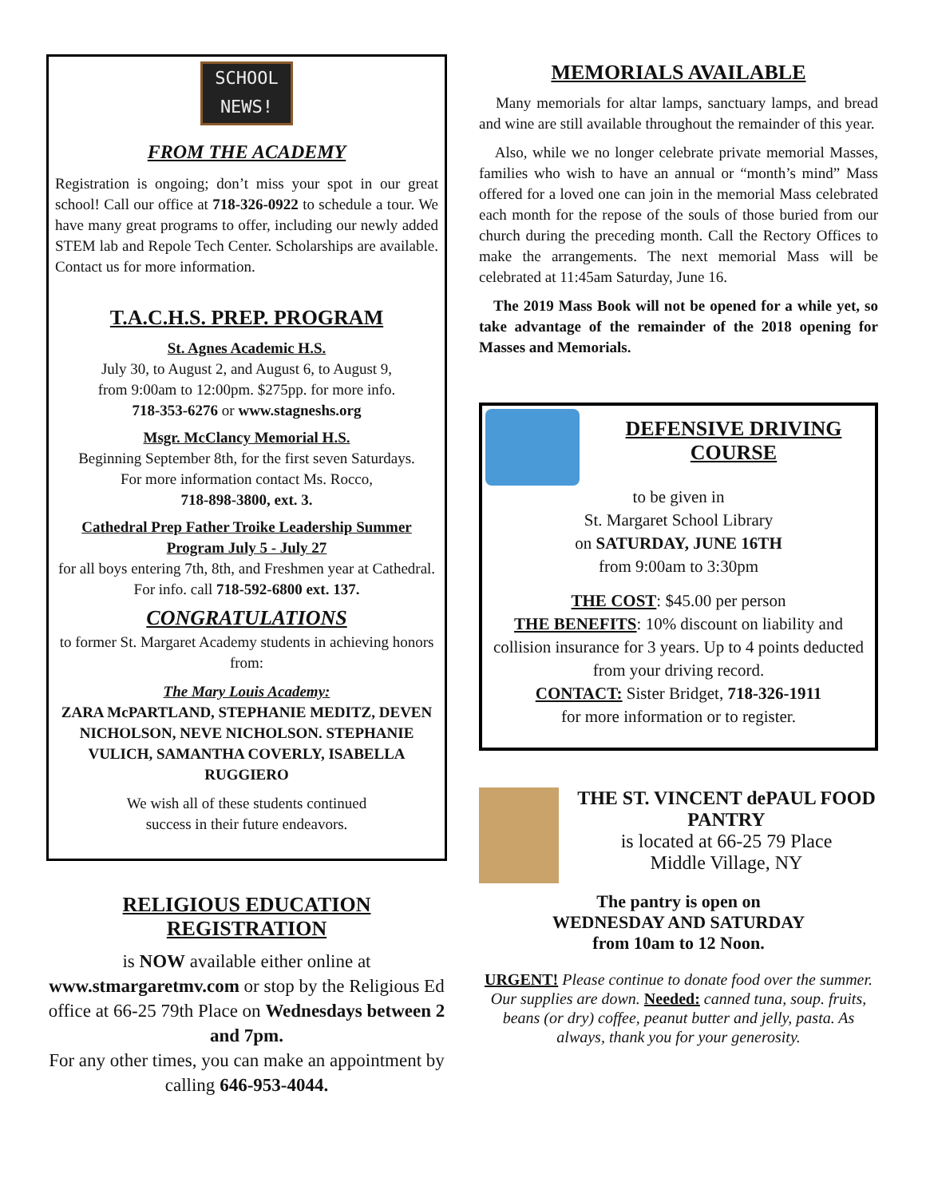SCHOOL
NEWS!
FROM THE ACADEMY
Registration is ongoing; don’t miss your spot in our great school! Call our office at 718-326-0922 to schedule a tour. We have many great programs to offer, including our newly added STEM lab and Repole Tech Center. Scholarships are available. Contact us for more information.
T.A.C.H.S. PREP. PROGRAM
St. Agnes Academic H.S.
July 30, to August 2, and August 6, to August 9,
from 9:00am to 12:00pm. $275pp. for more info.
718-353-6276 or www.stagneshs.org
Msgr. McClancy Memorial H.S.
Beginning September 8th, for the first seven Saturdays.
For more information contact Ms. Rocco,
718-898-3800, ext. 3.
Cathedral Prep Father Troike Leadership Summer Program July 5 - July 27
for all boys entering 7th, 8th, and Freshmen year at Cathedral. For info. call 718-592-6800 ext. 137.
CONGRATULATIONS
to former St. Margaret Academy students in achieving honors from:
The Mary Louis Academy:
ZARA McPARTLAND, STEPHANIE MEDITZ, DEVEN NICHOLSON, NEVE NICHOLSON. STEPHANIE VULICH, SAMANTHA COVERLY, ISABELLA RUGGIERO
We wish all of these students continued
success in their future endeavors.
RELIGIOUS EDUCATION
REGISTRATION
is NOW available either online at www.stmargaretmv.com or stop by the Religious Ed office at 66-25 79th Place on Wednesdays between 2 and 7pm.
For any other times, you can make an appointment by calling 646-953-4044.
MEMORIALS AVAILABLE
Many memorials for altar lamps, sanctuary lamps, and bread and wine are still available throughout the remainder of this year.
Also, while we no longer celebrate private memorial Masses, families who wish to have an annual or “month’s mind” Mass offered for a loved one can join in the memorial Mass celebrated each month for the repose of the souls of those buried from our church during the preceding month. Call the Rectory Offices to make the arrangements. The next memorial Mass will be celebrated at 11:45am Saturday, June 16.
The 2019 Mass Book will not be opened for a while yet, so take advantage of the remainder of the 2018 opening for Masses and Memorials.
DEFENSIVE DRIVING
COURSE
to be given in
St. Margaret School Library
on SATURDAY, JUNE 16TH
from 9:00am to 3:30pm
THE COST: $45.00 per person
THE BENEFITS: 10% discount on liability and collision insurance for 3 years. Up to 4 points deducted from your driving record.
CONTACT: Sister Bridget, 718-326-1911
for more information or to register.
THE ST. VINCENT dePAUL FOOD PANTRY
is located at 66-25 79 Place
Middle Village, NY
The pantry is open on
WEDNESDAY AND SATURDAY
from 10am to 12 Noon.
URGENT! Please continue to donate food over the summer. Our supplies are down. Needed: canned tuna, soup. fruits, beans (or dry) coffee, peanut butter and jelly, pasta. As always, thank you for your generosity.